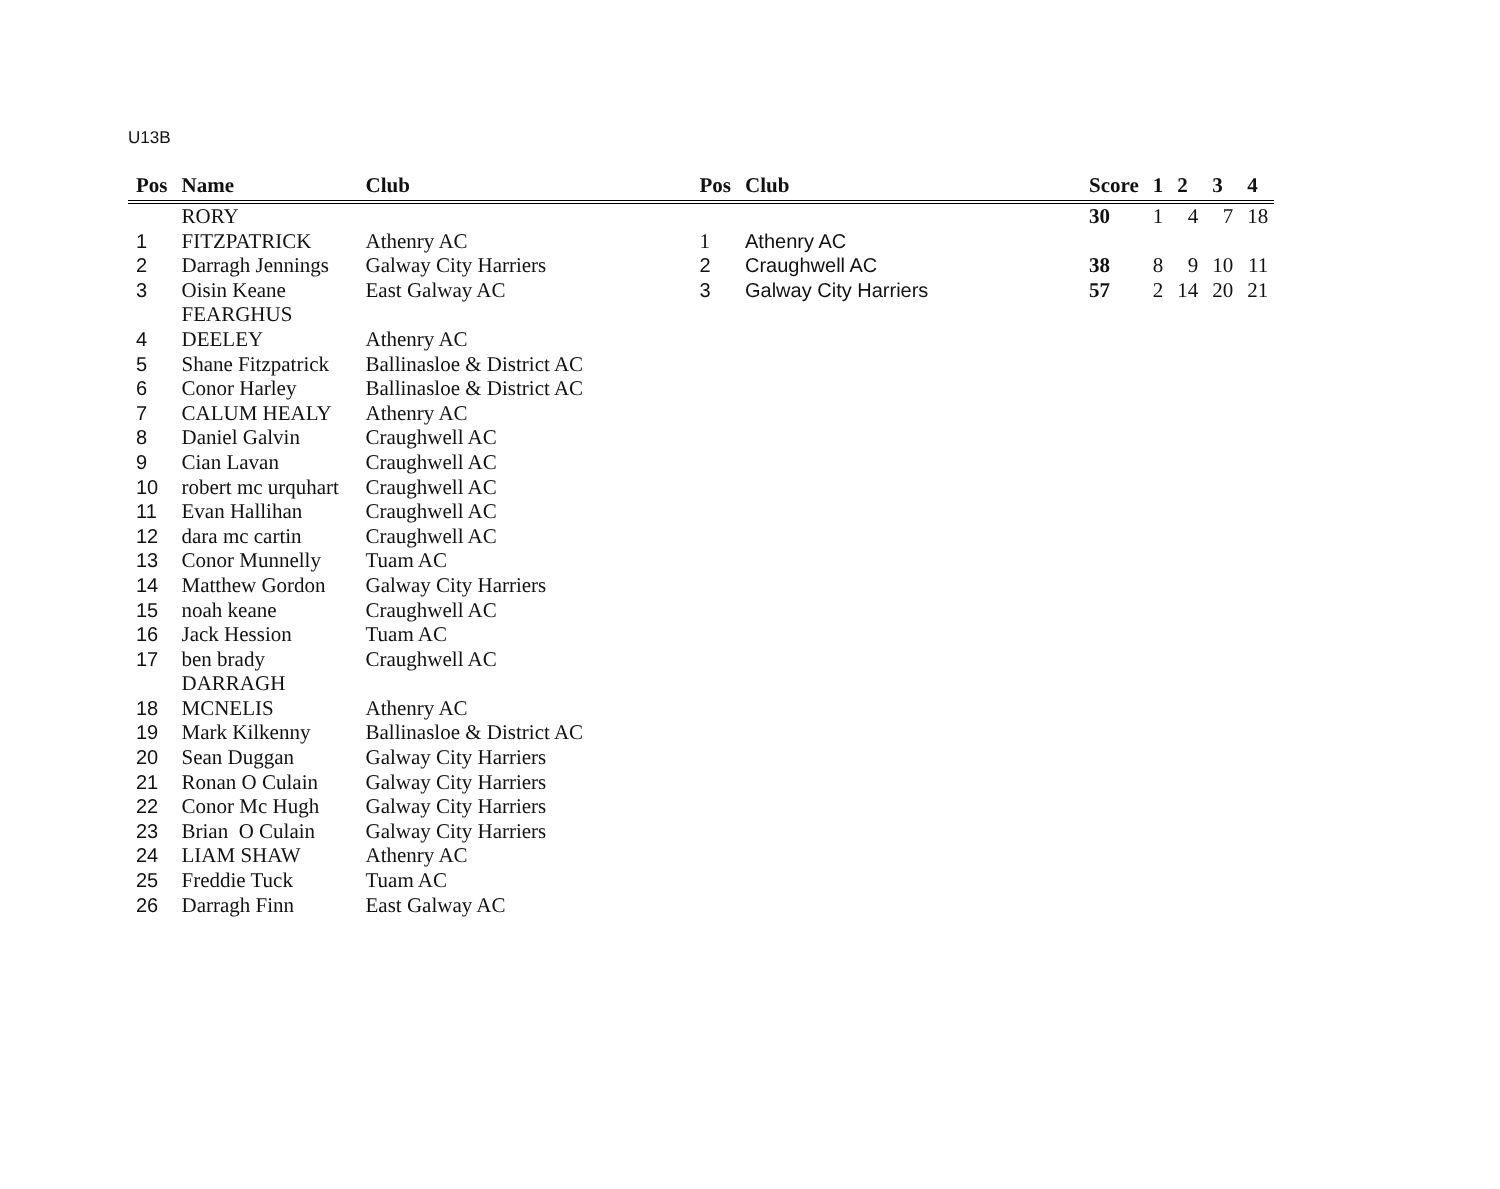U13B
| Pos | Name | Club | Pos | Club | Score | 1 | 2 | 3 | 4 |
| --- | --- | --- | --- | --- | --- | --- | --- | --- | --- |
| | RORY | | | | 30 | 1 | 4 | 7 | 18 |
| 1 | FITZPATRICK | Athenry AC | 1 | Athenry AC | | | | | |
| 2 | Darragh Jennings | Galway City Harriers | 2 | Craughwell AC | 38 | 8 | 9 | 10 | 11 |
| 3 | Oisin Keane | East Galway AC | 3 | Galway City Harriers | 57 | 2 | 14 | 20 | 21 |
| | FEARGHUS | | | | | | | | |
| 4 | DEELEY | Athenry AC | | | | | | | |
| 5 | Shane Fitzpatrick | Ballinasloe & District AC | | | | | | | |
| 6 | Conor Harley | Ballinasloe & District AC | | | | | | | |
| 7 | CALUM HEALY | Athenry AC | | | | | | | |
| 8 | Daniel Galvin | Craughwell AC | | | | | | | |
| 9 | Cian Lavan | Craughwell AC | | | | | | | |
| 10 | robert mc urquhart | Craughwell AC | | | | | | | |
| 11 | Evan Hallihan | Craughwell AC | | | | | | | |
| 12 | dara mc cartin | Craughwell AC | | | | | | | |
| 13 | Conor Munnelly | Tuam AC | | | | | | | |
| 14 | Matthew Gordon | Galway City Harriers | | | | | | | |
| 15 | noah keane | Craughwell AC | | | | | | | |
| 16 | Jack Hession | Tuam AC | | | | | | | |
| 17 | ben brady | Craughwell AC | | | | | | | |
| | DARRAGH | | | | | | | | |
| 18 | MCNELIS | Athenry AC | | | | | | | |
| 19 | Mark Kilkenny | Ballinasloe & District AC | | | | | | | |
| 20 | Sean Duggan | Galway City Harriers | | | | | | | |
| 21 | Ronan O Culain | Galway City Harriers | | | | | | | |
| 22 | Conor Mc Hugh | Galway City Harriers | | | | | | | |
| 23 | Brian O Culain | Galway City Harriers | | | | | | | |
| 24 | LIAM SHAW | Athenry AC | | | | | | | |
| 25 | Freddie Tuck | Tuam AC | | | | | | | |
| 26 | Darragh Finn | East Galway AC | | | | | | | |